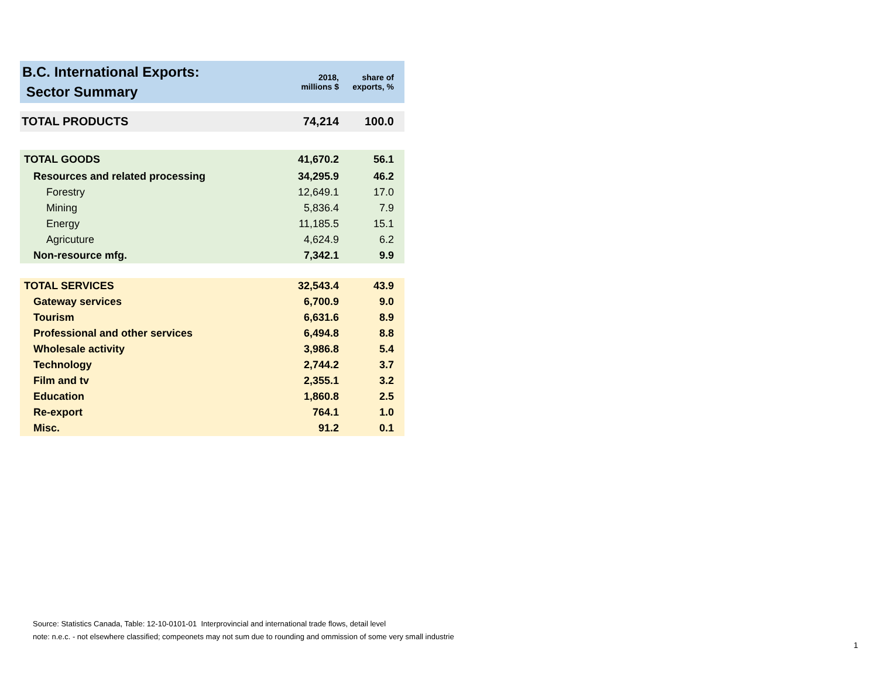| B.C. International Exports: Sector Summary | 2018, millions $ | share of exports, % |
| --- | --- | --- |
| TOTAL PRODUCTS | 74,214 | 100.0 |
| TOTAL GOODS | 41,670.2 | 56.1 |
| Resources and related processing | 34,295.9 | 46.2 |
| Forestry | 12,649.1 | 17.0 |
| Mining | 5,836.4 | 7.9 |
| Energy | 11,185.5 | 15.1 |
| Agricuture | 4,624.9 | 6.2 |
| Non-resource mfg. | 7,342.1 | 9.9 |
| TOTAL SERVICES | 32,543.4 | 43.9 |
| Gateway services | 6,700.9 | 9.0 |
| Tourism | 6,631.6 | 8.9 |
| Professional and other services | 6,494.8 | 8.8 |
| Wholesale activity | 3,986.8 | 5.4 |
| Technology | 2,744.2 | 3.7 |
| Film and tv | 2,355.1 | 3.2 |
| Education | 1,860.8 | 2.5 |
| Re-export | 764.1 | 1.0 |
| Misc. | 91.2 | 0.1 |
Source: Statistics Canada, Table: 12-10-0101-01 Interprovincial and international trade flows, detail level
note: n.e.c. - not elsewhere classified; compeonets may not sum due to rounding and ommission of some very small industrie
1